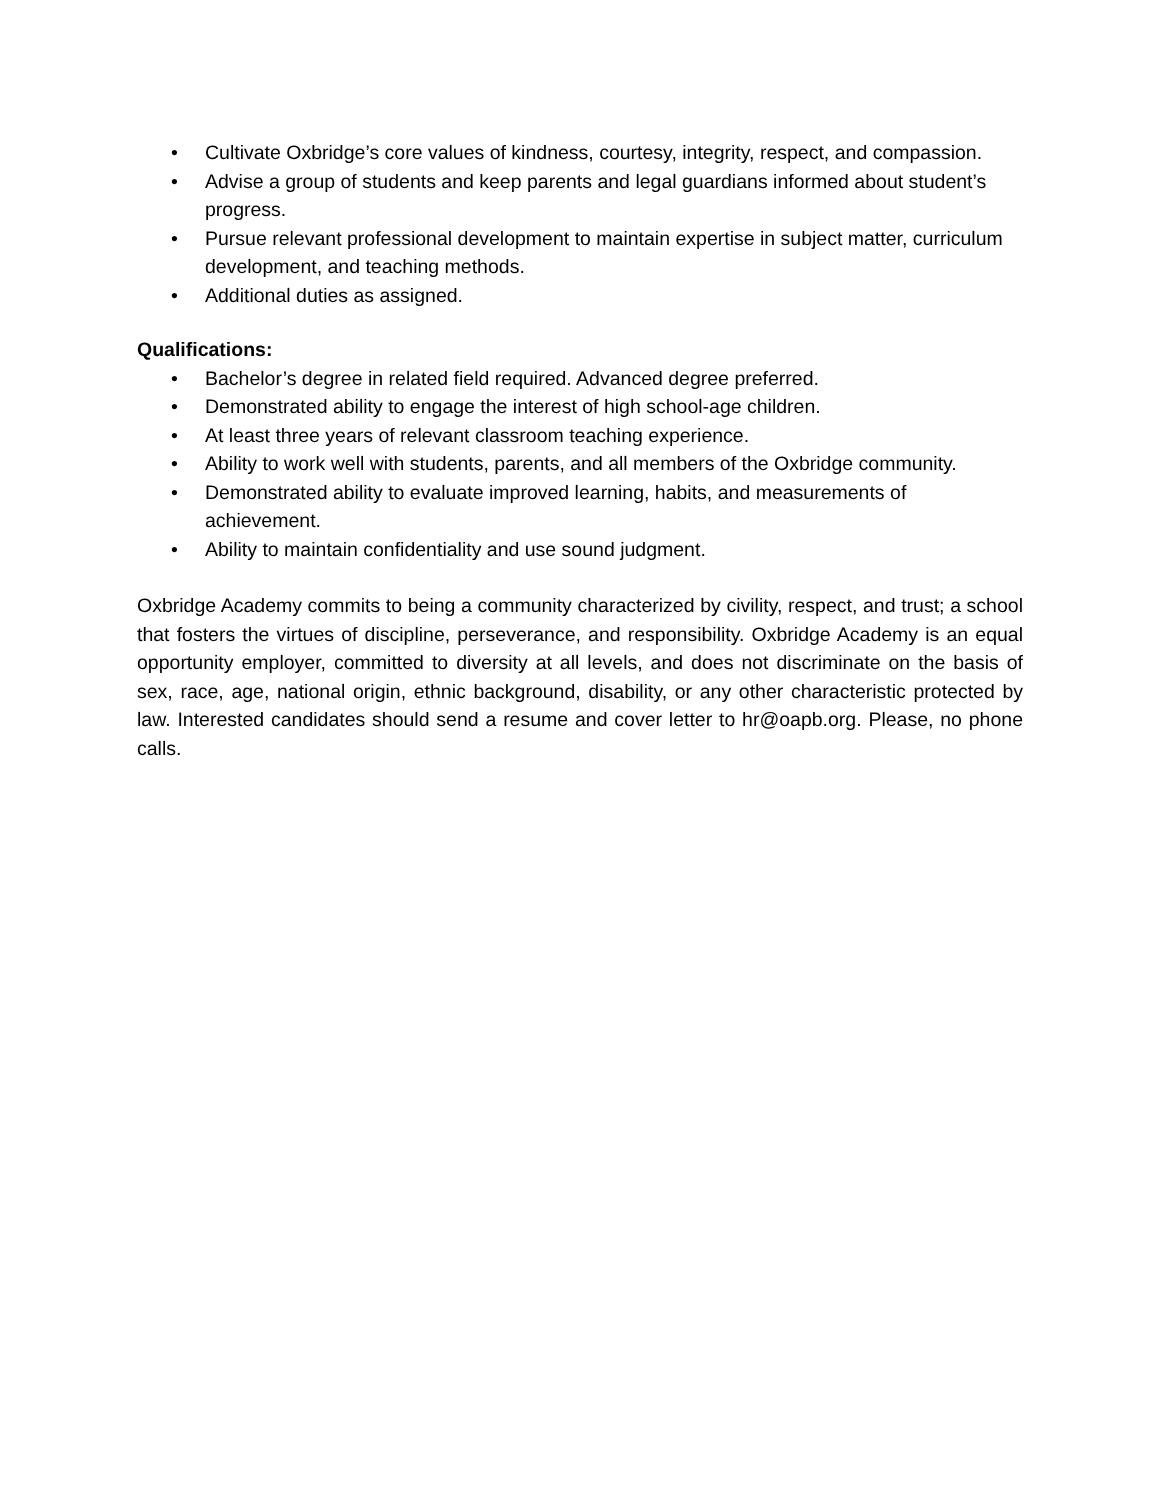• Cultivate Oxbridge’s core values of kindness, courtesy, integrity, respect, and compassion.
• Advise a group of students and keep parents and legal guardians informed about student’s progress.
• Pursue relevant professional development to maintain expertise in subject matter, curriculum development, and teaching methods.
• Additional duties as assigned.
Qualifications:
• Bachelor’s degree in related field required. Advanced degree preferred.
• Demonstrated ability to engage the interest of high school-age children.
• At least three years of relevant classroom teaching experience.
• Ability to work well with students, parents, and all members of the Oxbridge community.
• Demonstrated ability to evaluate improved learning, habits, and measurements of achievement.
• Ability to maintain confidentiality and use sound judgment.
Oxbridge Academy commits to being a community characterized by civility, respect, and trust; a school that fosters the virtues of discipline, perseverance, and responsibility. Oxbridge Academy is an equal opportunity employer, committed to diversity at all levels, and does not discriminate on the basis of sex, race, age, national origin, ethnic background, disability, or any other characteristic protected by law. Interested candidates should send a resume and cover letter to hr@oapb.org. Please, no phone calls.